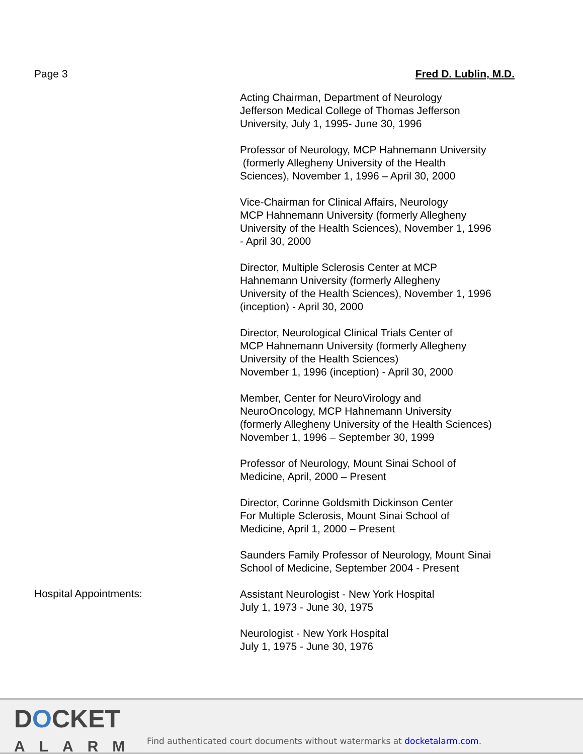Page 3 Fred D. Lublin, M.D.
Acting Chairman, Department of Neurology
Jefferson Medical College of Thomas Jefferson
University, July 1, 1995- June 30, 1996
Professor of Neurology, MCP Hahnemann University
(formerly Allegheny University of the Health
Sciences), November 1, 1996 – April 30, 2000
Vice-Chairman for Clinical Affairs, Neurology
MCP Hahnemann University (formerly Allegheny
University of the Health Sciences), November 1, 1996
- April 30, 2000
Director, Multiple Sclerosis Center at MCP
Hahnemann University (formerly Allegheny
University of the Health Sciences), November 1, 1996
(inception) - April 30, 2000
Director, Neurological Clinical Trials Center of
MCP Hahnemann University (formerly Allegheny
University of the Health Sciences)
November 1, 1996 (inception) - April 30, 2000
Member, Center for NeuroVirology and
NeuroOncology, MCP Hahnemann University
(formerly Allegheny University of the Health Sciences)
November 1, 1996 – September 30, 1999
Professor of Neurology, Mount Sinai School of
Medicine, April, 2000 – Present
Director, Corinne Goldsmith Dickinson Center
For Multiple Sclerosis, Mount Sinai School of
Medicine, April 1, 2000 – Present
Saunders Family Professor of Neurology, Mount Sinai
School of Medicine, September 2004 - Present
Hospital Appointments:
Assistant Neurologist - New York Hospital
July 1, 1973 - June 30, 1975
Neurologist - New York Hospital
July 1, 1975 - June 30, 1976
DOCKET
ALARM
Find authenticated court documents without watermarks at docketalarm.com.